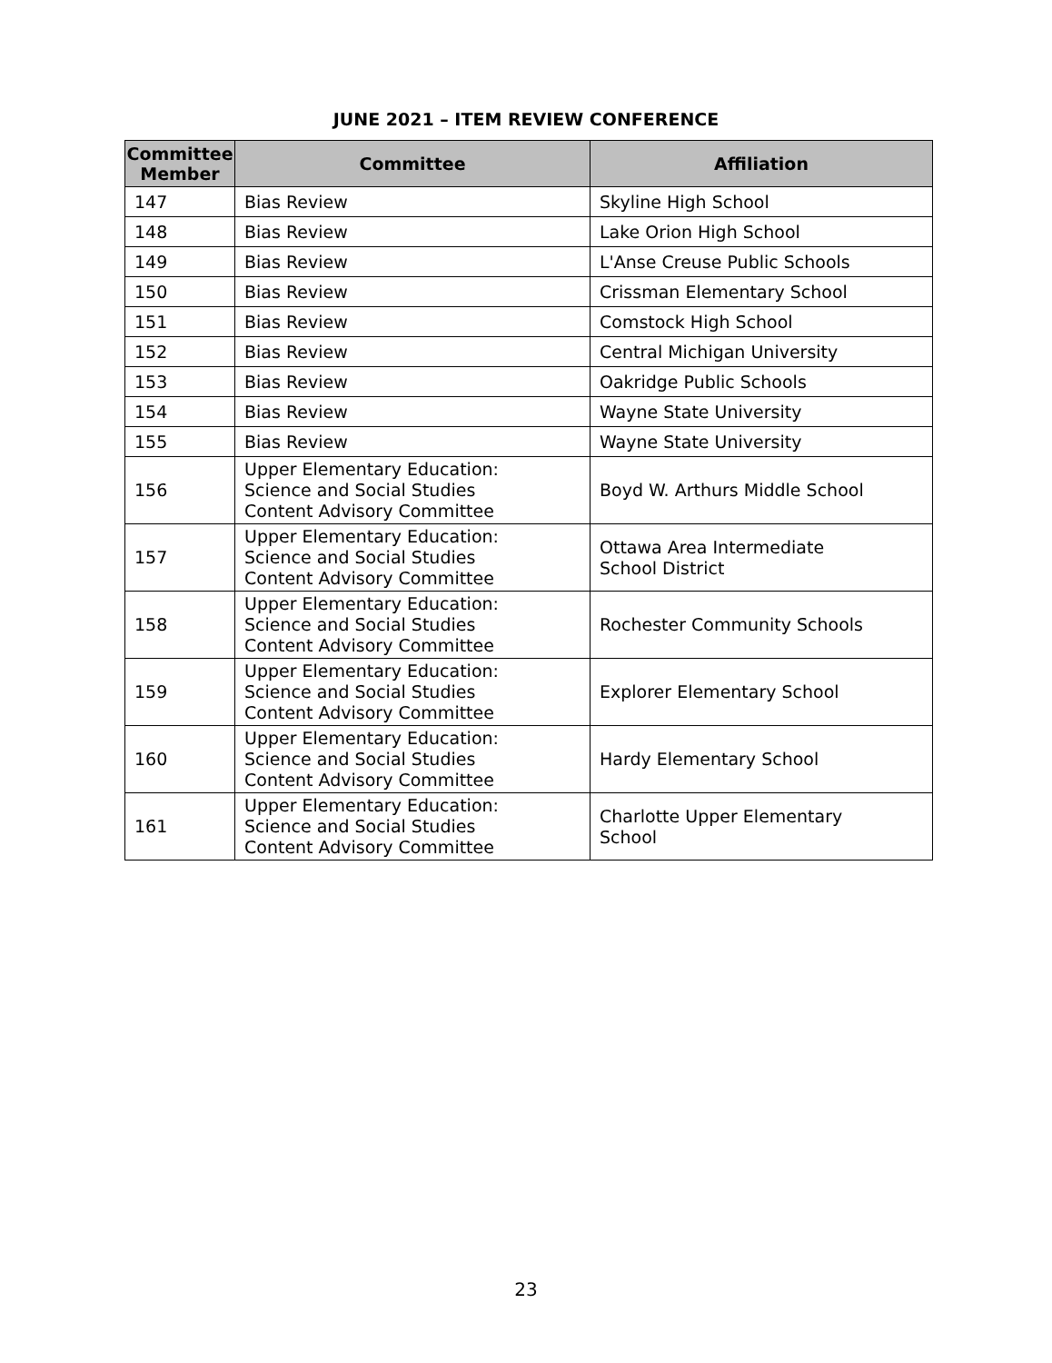JUNE 2021 – ITEM REVIEW CONFERENCE
| Committee Member | Committee | Affiliation |
| --- | --- | --- |
| 147 | Bias Review | Skyline High School |
| 148 | Bias Review | Lake Orion High School |
| 149 | Bias Review | L'Anse Creuse Public Schools |
| 150 | Bias Review | Crissman Elementary School |
| 151 | Bias Review | Comstock High School |
| 152 | Bias Review | Central Michigan University |
| 153 | Bias Review | Oakridge Public Schools |
| 154 | Bias Review | Wayne State University |
| 155 | Bias Review | Wayne State University |
| 156 | Upper Elementary Education: Science and Social Studies Content Advisory Committee | Boyd W. Arthurs Middle School |
| 157 | Upper Elementary Education: Science and Social Studies Content Advisory Committee | Ottawa Area Intermediate School District |
| 158 | Upper Elementary Education: Science and Social Studies Content Advisory Committee | Rochester Community Schools |
| 159 | Upper Elementary Education: Science and Social Studies Content Advisory Committee | Explorer Elementary School |
| 160 | Upper Elementary Education: Science and Social Studies Content Advisory Committee | Hardy Elementary School |
| 161 | Upper Elementary Education: Science and Social Studies Content Advisory Committee | Charlotte Upper Elementary School |
23